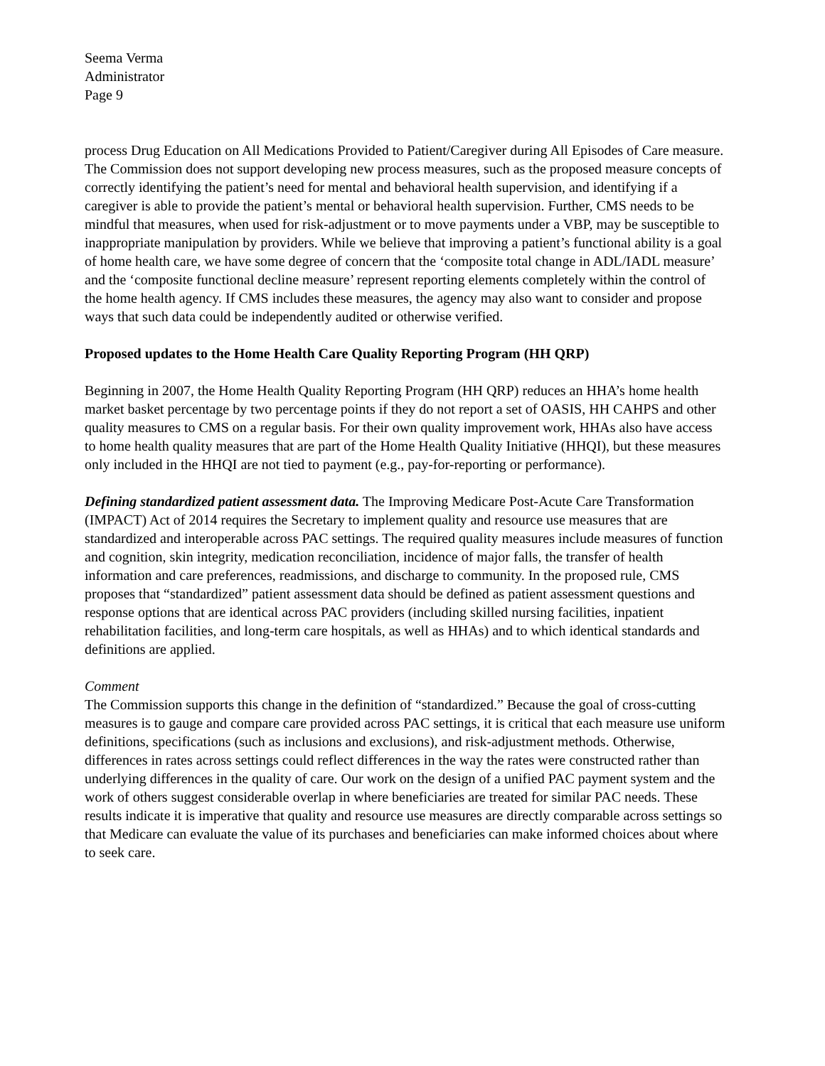Seema Verma
Administrator
Page 9
process Drug Education on All Medications Provided to Patient/Caregiver during All Episodes of Care measure. The Commission does not support developing new process measures, such as the proposed measure concepts of correctly identifying the patient’s need for mental and behavioral health supervision, and identifying if a caregiver is able to provide the patient’s mental or behavioral health supervision. Further, CMS needs to be mindful that measures, when used for risk-adjustment or to move payments under a VBP, may be susceptible to inappropriate manipulation by providers. While we believe that improving a patient’s functional ability is a goal of home health care, we have some degree of concern that the ‘composite total change in ADL/IADL measure’ and the ‘composite functional decline measure’ represent reporting elements completely within the control of the home health agency. If CMS includes these measures, the agency may also want to consider and propose ways that such data could be independently audited or otherwise verified.
Proposed updates to the Home Health Care Quality Reporting Program (HH QRP)
Beginning in 2007, the Home Health Quality Reporting Program (HH QRP) reduces an HHA’s home health market basket percentage by two percentage points if they do not report a set of OASIS, HH CAHPS and other quality measures to CMS on a regular basis. For their own quality improvement work, HHAs also have access to home health quality measures that are part of the Home Health Quality Initiative (HHQI), but these measures only included in the HHQI are not tied to payment (e.g., pay-for-reporting or performance).
Defining standardized patient assessment data. The Improving Medicare Post-Acute Care Transformation (IMPACT) Act of 2014 requires the Secretary to implement quality and resource use measures that are standardized and interoperable across PAC settings. The required quality measures include measures of function and cognition, skin integrity, medication reconciliation, incidence of major falls, the transfer of health information and care preferences, readmissions, and discharge to community. In the proposed rule, CMS proposes that “standardized” patient assessment data should be defined as patient assessment questions and response options that are identical across PAC providers (including skilled nursing facilities, inpatient rehabilitation facilities, and long-term care hospitals, as well as HHAs) and to which identical standards and definitions are applied.
Comment
The Commission supports this change in the definition of “standardized.” Because the goal of cross-cutting measures is to gauge and compare care provided across PAC settings, it is critical that each measure use uniform definitions, specifications (such as inclusions and exclusions), and risk-adjustment methods. Otherwise, differences in rates across settings could reflect differences in the way the rates were constructed rather than underlying differences in the quality of care. Our work on the design of a unified PAC payment system and the work of others suggest considerable overlap in where beneficiaries are treated for similar PAC needs. These results indicate it is imperative that quality and resource use measures are directly comparable across settings so that Medicare can evaluate the value of its purchases and beneficiaries can make informed choices about where to seek care.